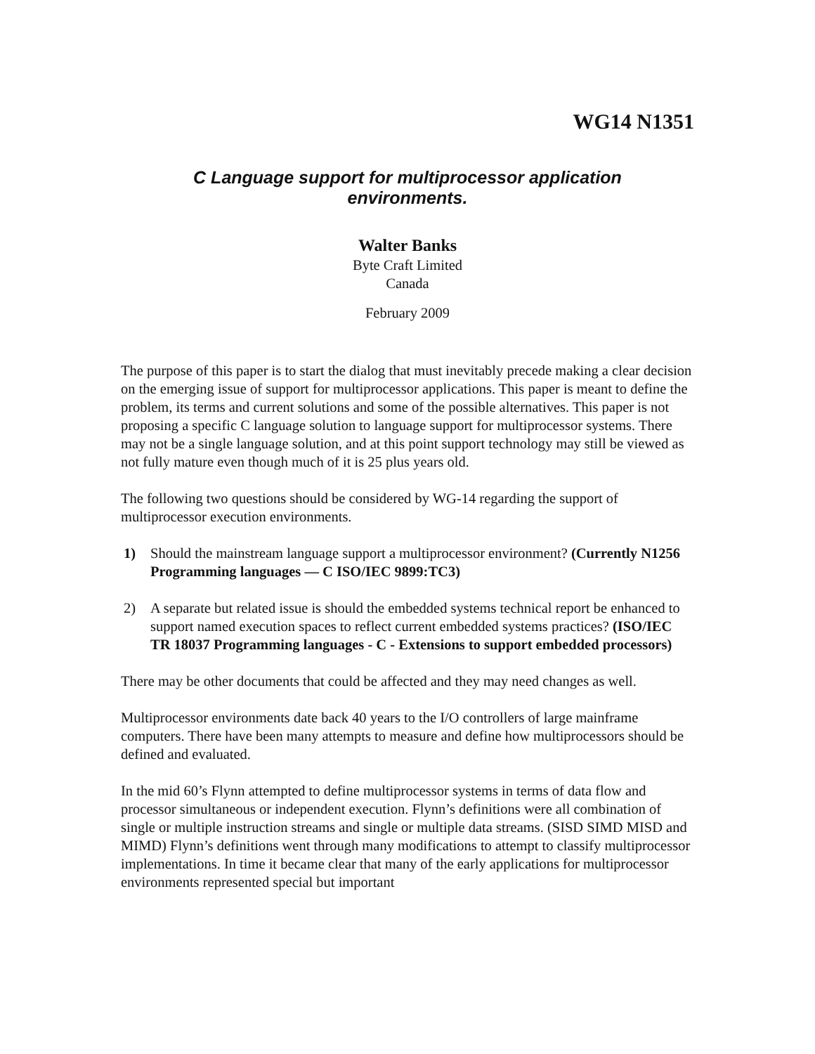WG14 N1351
C Language support for multiprocessor application
environments.
Walter Banks
Byte Craft Limited
Canada
February 2009
The purpose of this paper is to start the dialog that must inevitably precede making a clear decision on the emerging issue of support for multiprocessor applications. This paper is meant to define the problem, its terms and current solutions and some of the possible alternatives. This paper is not proposing a specific C language solution to language support for multiprocessor systems. There may not be a single language solution, and at this point support technology may still be viewed as not fully mature even though much of it is 25 plus years old.
The following two questions should be considered by WG-14 regarding the support of multiprocessor execution environments.
1) Should the mainstream language support a multiprocessor environment? (Currently N1256 Programming languages — C ISO/IEC 9899:TC3)
2) A separate but related issue is should the embedded systems technical report be enhanced to support named execution spaces to reflect current embedded systems practices? (ISO/IEC TR 18037 Programming languages - C - Extensions to support embedded processors)
There may be other documents that could be affected and they may need changes as well.
Multiprocessor environments date back 40 years to the I/O controllers of large mainframe computers. There have been many attempts to measure and define how multiprocessors should be defined and evaluated.
In the mid 60’s Flynn attempted to define multiprocessor systems in terms of data flow and processor simultaneous or independent execution. Flynn’s definitions were all combination of single or multiple instruction streams and single or multiple data streams. (SISD SIMD MISD and MIMD) Flynn’s definitions went through many modifications to attempt to classify multiprocessor implementations. In time it became clear that many of the early applications for multiprocessor environments represented special but important